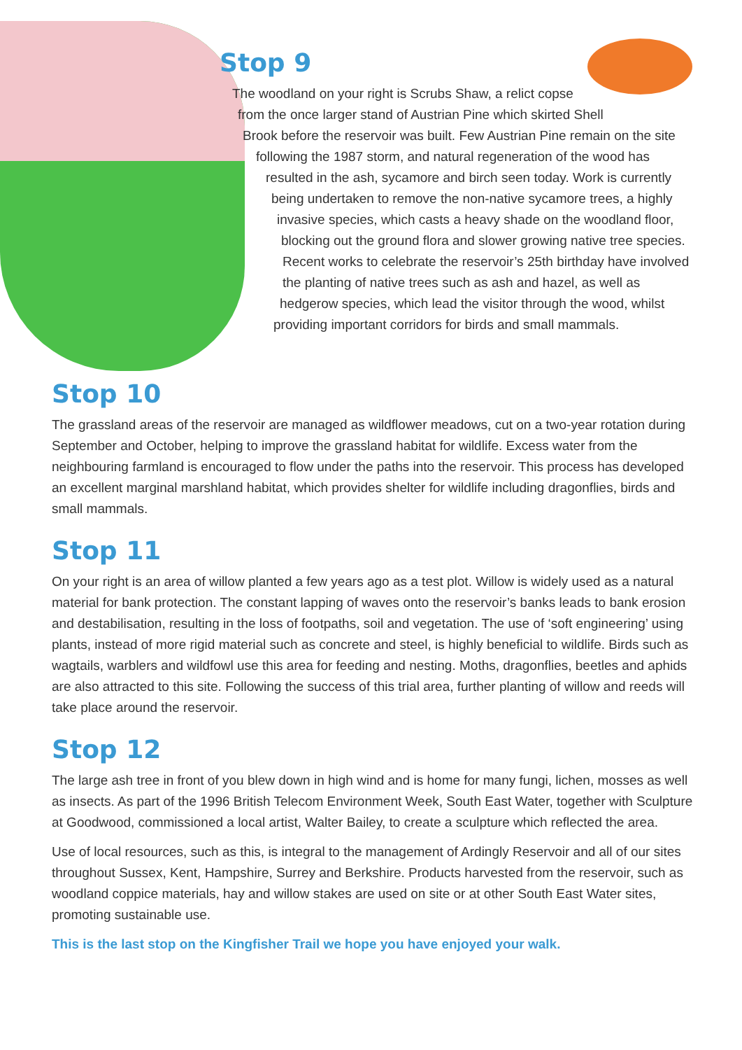Stop 9
The woodland on your right is Scrubs Shaw, a relict copse
from the once larger stand of Austrian Pine which skirted Shell
Brook before the reservoir was built. Few Austrian Pine remain on the site
following the 1987 storm, and natural regeneration of the wood has
resulted in the ash, sycamore and birch seen today. Work is currently
being undertaken to remove the non-native sycamore trees, a highly
invasive species, which casts a heavy shade on the woodland floor,
blocking out the ground flora and slower growing native tree species.
Recent works to celebrate the reservoir’s 25th birthday have involved
the planting of native trees such as ash and hazel, as well as
hedgerow species, which lead the visitor through the wood, whilst
providing important corridors for birds and small mammals.
Stop 10
The grassland areas of the reservoir are managed as wildflower meadows, cut on a two-year rotation during September and October, helping to improve the grassland habitat for wildlife. Excess water from the neighbouring farmland is encouraged to flow under the paths into the reservoir. This process has developed an excellent marginal marshland habitat, which provides shelter for wildlife including dragonflies, birds and small mammals.
Stop 11
On your right is an area of willow planted a few years ago as a test plot. Willow is widely used as a natural material for bank protection. The constant lapping of waves onto the reservoir’s banks leads to bank erosion and destabilisation, resulting in the loss of footpaths, soil and vegetation. The use of ‘soft engineering’ using plants, instead of more rigid material such as concrete and steel, is highly beneficial to wildlife. Birds such as wagtails, warblers and wildfowl use this area for feeding and nesting. Moths, dragonflies, beetles and aphids are also attracted to this site. Following the success of this trial area, further planting of willow and reeds will take place around the reservoir.
Stop 12
The large ash tree in front of you blew down in high wind and is home for many fungi, lichen, mosses as well as insects. As part of the 1996 British Telecom Environment Week, South East Water, together with Sculpture at Goodwood, commissioned a local artist, Walter Bailey, to create a sculpture which reflected the area.
Use of local resources, such as this, is integral to the management of Ardingly Reservoir and all of our sites throughout Sussex, Kent, Hampshire, Surrey and Berkshire. Products harvested from the reservoir, such as woodland coppice materials, hay and willow stakes are used on site or at other South East Water sites, promoting sustainable use.
This is the last stop on the Kingfisher Trail we hope you have enjoyed your walk.